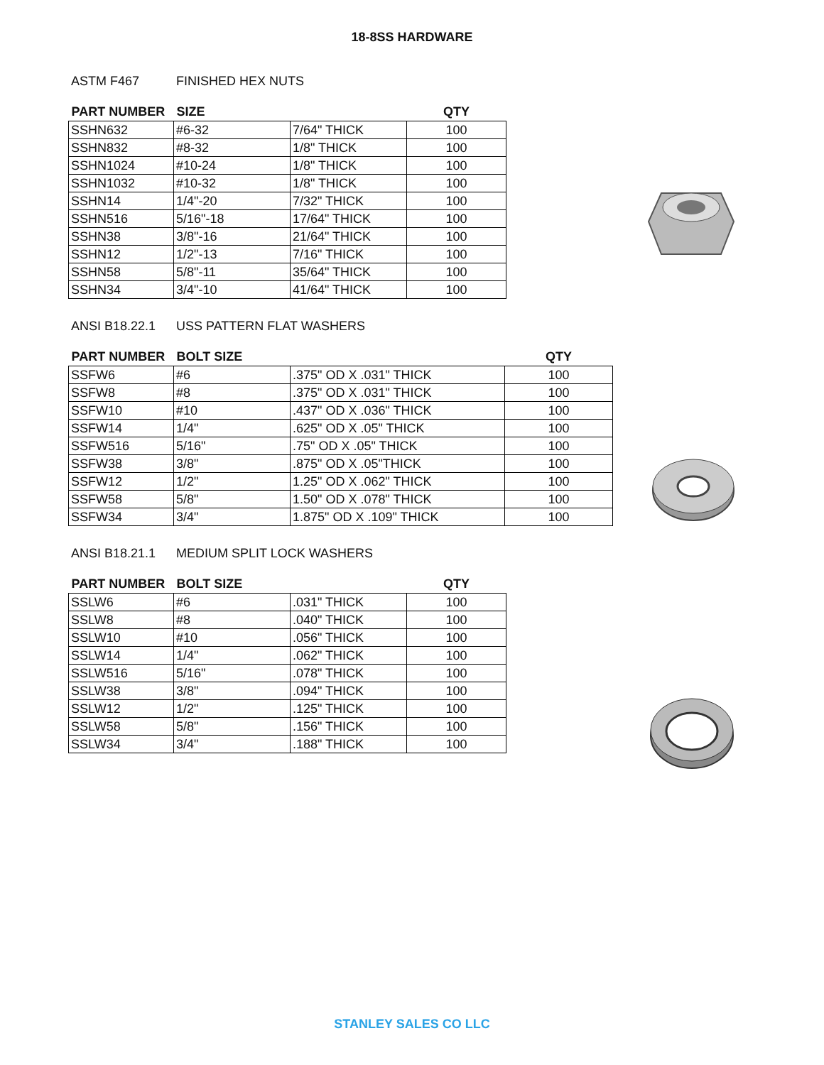18-8SS HARDWARE
ASTM F467 FINISHED HEX NUTS
| PART NUMBER | SIZE | | QTY |
| --- | --- | --- | --- |
| SSHN632 | #6-32 | 7/64" THICK | 100 |
| SSHN832 | #8-32 | 1/8" THICK | 100 |
| SSHN1024 | #10-24 | 1/8" THICK | 100 |
| SSHN1032 | #10-32 | 1/8" THICK | 100 |
| SSHN14 | 1/4"-20 | 7/32" THICK | 100 |
| SSHN516 | 5/16"-18 | 17/64" THICK | 100 |
| SSHN38 | 3/8"-16 | 21/64" THICK | 100 |
| SSHN12 | 1/2"-13 | 7/16" THICK | 100 |
| SSHN58 | 5/8"-11 | 35/64" THICK | 100 |
| SSHN34 | 3/4"-10 | 41/64" THICK | 100 |
ANSI B18.22.1 USS PATTERN FLAT WASHERS
| PART NUMBER | BOLT SIZE | | QTY |
| --- | --- | --- | --- |
| SSFW6 | #6 | .375" OD X .031" THICK | 100 |
| SSFW8 | #8 | .375" OD X .031" THICK | 100 |
| SSFW10 | #10 | .437" OD X .036" THICK | 100 |
| SSFW14 | 1/4" | .625" OD X .05" THICK | 100 |
| SSFW516 | 5/16" | .75" OD X .05" THICK | 100 |
| SSFW38 | 3/8" | .875" OD X .05"THICK | 100 |
| SSFW12 | 1/2" | 1.25" OD X .062" THICK | 100 |
| SSFW58 | 5/8" | 1.50" OD X .078" THICK | 100 |
| SSFW34 | 3/4" | 1.875" OD X .109" THICK | 100 |
ANSI B18.21.1 MEDIUM SPLIT LOCK WASHERS
| PART NUMBER | BOLT SIZE | | QTY |
| --- | --- | --- | --- |
| SSLW6 | #6 | .031" THICK | 100 |
| SSLW8 | #8 | .040" THICK | 100 |
| SSLW10 | #10 | .056" THICK | 100 |
| SSLW14 | 1/4" | .062" THICK | 100 |
| SSLW516 | 5/16" | .078" THICK | 100 |
| SSLW38 | 3/8" | .094" THICK | 100 |
| SSLW12 | 1/2" | .125" THICK | 100 |
| SSLW58 | 5/8" | .156" THICK | 100 |
| SSLW34 | 3/4" | .188" THICK | 100 |
STANLEY SALES CO LLC